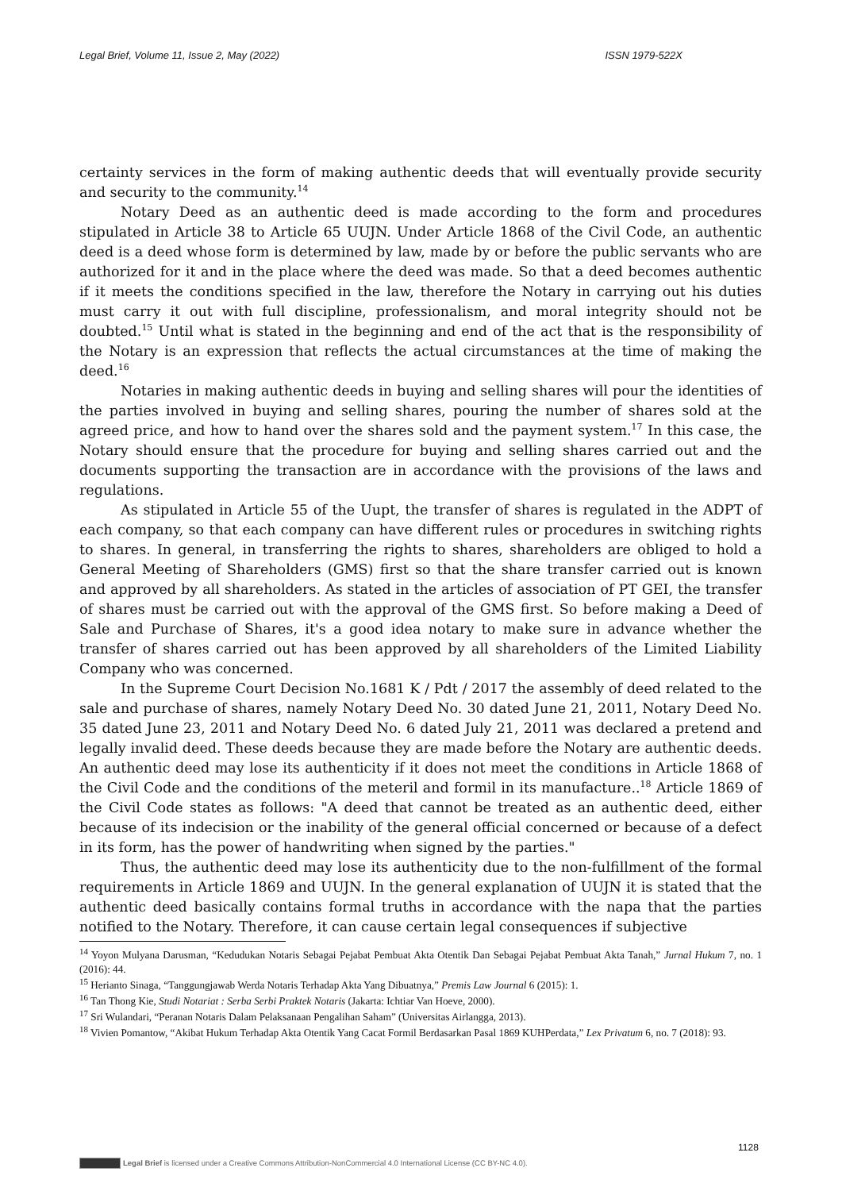Legal Brief, Volume 11, Issue 2, May (2022) ISSN 1979-522X
certainty services in the form of making authentic deeds that will eventually provide security and security to the community.<sup>14</sup>
Notary Deed as an authentic deed is made according to the form and procedures stipulated in Article 38 to Article 65 UUJN. Under Article 1868 of the Civil Code, an authentic deed is a deed whose form is determined by law, made by or before the public servants who are authorized for it and in the place where the deed was made. So that a deed becomes authentic if it meets the conditions specified in the law, therefore the Notary in carrying out his duties must carry it out with full discipline, professionalism, and moral integrity should not be doubted.<sup>15</sup> Until what is stated in the beginning and end of the act that is the responsibility of the Notary is an expression that reflects the actual circumstances at the time of making the deed.<sup>16</sup>
Notaries in making authentic deeds in buying and selling shares will pour the identities of the parties involved in buying and selling shares, pouring the number of shares sold at the agreed price, and how to hand over the shares sold and the payment system.<sup>17</sup> In this case, the Notary should ensure that the procedure for buying and selling shares carried out and the documents supporting the transaction are in accordance with the provisions of the laws and regulations.
As stipulated in Article 55 of the Uupt, the transfer of shares is regulated in the ADPT of each company, so that each company can have different rules or procedures in switching rights to shares. In general, in transferring the rights to shares, shareholders are obliged to hold a General Meeting of Shareholders (GMS) first so that the share transfer carried out is known and approved by all shareholders. As stated in the articles of association of PT GEI, the transfer of shares must be carried out with the approval of the GMS first. So before making a Deed of Sale and Purchase of Shares, it's a good idea notary to make sure in advance whether the transfer of shares carried out has been approved by all shareholders of the Limited Liability Company who was concerned.
In the Supreme Court Decision No.1681 K / Pdt / 2017 the assembly of deed related to the sale and purchase of shares, namely Notary Deed No. 30 dated June 21, 2011, Notary Deed No. 35 dated June 23, 2011 and Notary Deed No. 6 dated July 21, 2011 was declared a pretend and legally invalid deed. These deeds because they are made before the Notary are authentic deeds. An authentic deed may lose its authenticity if it does not meet the conditions in Article 1868 of the Civil Code and the conditions of the meteril and formil in its manufacture..<sup>18</sup> Article 1869 of the Civil Code states as follows: "A deed that cannot be treated as an authentic deed, either because of its indecision or the inability of the general official concerned or because of a defect in its form, has the power of handwriting when signed by the parties."
Thus, the authentic deed may lose its authenticity due to the non-fulfillment of the formal requirements in Article 1869 and UUJN. In the general explanation of UUJN it is stated that the authentic deed basically contains formal truths in accordance with the napa that the parties notified to the Notary. Therefore, it can cause certain legal consequences if subjective
<sup>14</sup> Yoyon Mulyana Darusman, “Kedudukan Notaris Sebagai Pejabat Pembuat Akta Otentik Dan Sebagai Pejabat Pembuat Akta Tanah,” Jurnal Hukum 7, no. 1 (2016): 44.
<sup>15</sup> Herianto Sinaga, “Tanggungjawab Werda Notaris Terhadap Akta Yang Dibuatnya,” Premis Law Journal 6 (2015): 1.
<sup>16</sup> Tan Thong Kie, Studi Notariat : Serba Serbi Praktek Notaris (Jakarta: Ichtiar Van Hoeve, 2000).
<sup>17</sup> Sri Wulandari, “Peranan Notaris Dalam Pelaksanaan Pengalihan Saham” (Universitas Airlangga, 2013).
<sup>18</sup> Vivien Pomantow, “Akibat Hukum Terhadap Akta Otentik Yang Cacat Formil Berdasarkan Pasal 1869 KUHPerdata,” Lex Privatum 6, no. 7 (2018): 93.
1128
Legal Brief is licensed under a Creative Commons Attribution-NonCommercial 4.0 International License (CC BY-NC 4.0).